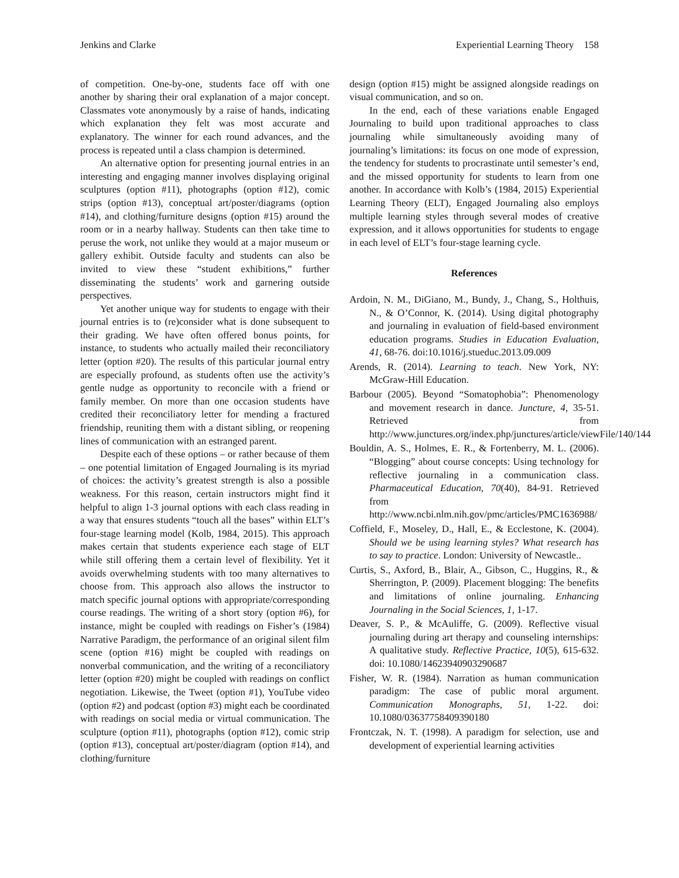Jenkins and Clarke Experiential Learning Theory 158
of competition. One-by-one, students face off with one another by sharing their oral explanation of a major concept. Classmates vote anonymously by a raise of hands, indicating which explanation they felt was most accurate and explanatory. The winner for each round advances, and the process is repeated until a class champion is determined.
An alternative option for presenting journal entries in an interesting and engaging manner involves displaying original sculptures (option #11), photographs (option #12), comic strips (option #13), conceptual art/poster/diagrams (option #14), and clothing/furniture designs (option #15) around the room or in a nearby hallway. Students can then take time to peruse the work, not unlike they would at a major museum or gallery exhibit. Outside faculty and students can also be invited to view these “student exhibitions,” further disseminating the students’ work and garnering outside perspectives.
Yet another unique way for students to engage with their journal entries is to (re)consider what is done subsequent to their grading. We have often offered bonus points, for instance, to students who actually mailed their reconciliatory letter (option #20). The results of this particular journal entry are especially profound, as students often use the activity’s gentle nudge as opportunity to reconcile with a friend or family member. On more than one occasion students have credited their reconciliatory letter for mending a fractured friendship, reuniting them with a distant sibling, or reopening lines of communication with an estranged parent.
Despite each of these options – or rather because of them – one potential limitation of Engaged Journaling is its myriad of choices: the activity’s greatest strength is also a possible weakness. For this reason, certain instructors might find it helpful to align 1-3 journal options with each class reading in a way that ensures students “touch all the bases” within ELT’s four-stage learning model (Kolb, 1984, 2015). This approach makes certain that students experience each stage of ELT while still offering them a certain level of flexibility. Yet it avoids overwhelming students with too many alternatives to choose from. This approach also allows the instructor to match specific journal options with appropriate/corresponding course readings. The writing of a short story (option #6), for instance, might be coupled with readings on Fisher’s (1984) Narrative Paradigm, the performance of an original silent film scene (option #16) might be coupled with readings on nonverbal communication, and the writing of a reconciliatory letter (option #20) might be coupled with readings on conflict negotiation. Likewise, the Tweet (option #1), YouTube video (option #2) and podcast (option #3) might each be coordinated with readings on social media or virtual communication. The sculpture (option #11), photographs (option #12), comic strip (option #13), conceptual art/poster/diagram (option #14), and clothing/furniture
design (option #15) might be assigned alongside readings on visual communication, and so on.
In the end, each of these variations enable Engaged Journaling to build upon traditional approaches to class journaling while simultaneously avoiding many of journaling’s limitations: its focus on one mode of expression, the tendency for students to procrastinate until semester’s end, and the missed opportunity for students to learn from one another. In accordance with Kolb’s (1984, 2015) Experiential Learning Theory (ELT), Engaged Journaling also employs multiple learning styles through several modes of creative expression, and it allows opportunities for students to engage in each level of ELT’s four-stage learning cycle.
References
Ardoin, N. M., DiGiano, M., Bundy, J., Chang, S., Holthuis, N., & O’Connor, K. (2014). Using digital photography and journaling in evaluation of field-based environment education programs. Studies in Education Evaluation, 41, 68-76. doi:10.1016/j.stueduc.2013.09.009
Arends, R. (2014). Learning to teach. New York, NY: McGraw-Hill Education.
Barbour (2005). Beyond “Somatophobia”: Phenomenology and movement research in dance. Juncture, 4, 35-51. Retrieved from http://www.junctures.org/index.php/junctures/article/viewFile/140/144
Bouldin, A. S., Holmes, E. R., & Fortenberry, M. L. (2006). “Blogging” about course concepts: Using technology for reflective journaling in a communication class. Pharmaceutical Education, 70(40), 84-91. Retrieved from http://www.ncbi.nlm.nih.gov/pmc/articles/PMC1636988/
Coffield, F., Moseley, D., Hall, E., & Ecclestone, K. (2004). Should we be using learning styles? What research has to say to practice. London: University of Newcastle..
Curtis, S., Axford, B., Blair, A., Gibson, C., Huggins, R., & Sherrington, P. (2009). Placement blogging: The benefits and limitations of online journaling. Enhancing Journaling in the Social Sciences, 1, 1-17.
Deaver, S. P., & McAuliffe, G. (2009). Reflective visual journaling during art therapy and counseling internships: A qualitative study. Reflective Practice, 10(5), 615-632. doi: 10.1080/14623940903290687
Fisher, W. R. (1984). Narration as human communication paradigm: The case of public moral argument. Communication Monographs, 51, 1-22. doi: 10.1080/03637758409390180
Frontczak, N. T. (1998). A paradigm for selection, use and development of experiential learning activities